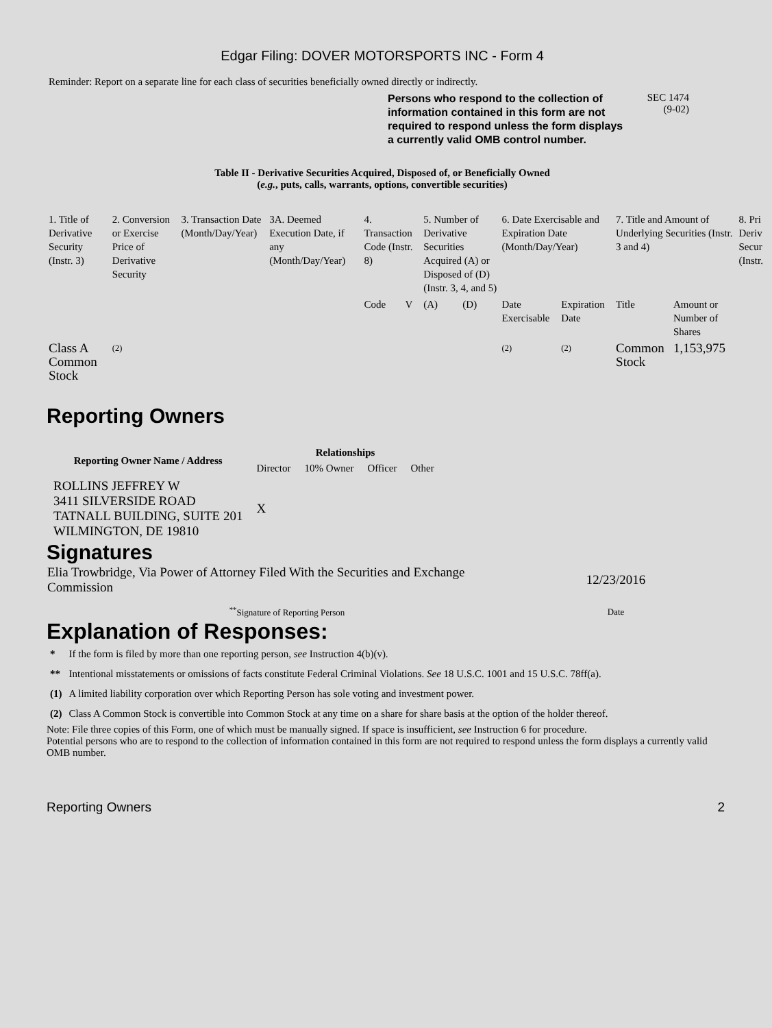Edgar Filing: DOVER MOTORSPORTS INC - Form 4
Reminder: Report on a separate line for each class of securities beneficially owned directly or indirectly.
Persons who respond to the collection of information contained in this form are not required to respond unless the form displays a currently valid OMB control number.
SEC 1474
(9-02)
Table II - Derivative Securities Acquired, Disposed of, or Beneficially Owned
(e.g., puts, calls, warrants, options, convertible securities)
| 1. Title of Derivative Security (Instr. 3) | 2. Conversion or Exercise Price of Derivative Security | 3. Transaction Date (Month/Day/Year) | 3A. Deemed Execution Date, if any (Month/Day/Year) | 4. Transaction Code (Instr. 8) | | 5. Number of Derivative Securities Acquired (A) or Disposed of (D) (Instr. 3, 4, and 5) | | 6. Date Exercisable and Expiration Date (Month/Day/Year) | | 7. Title and Amount of Underlying Securities (Instr. 3 and 4) | | 8. Pri Deriv Secur (Instr. |
| --- | --- | --- | --- | --- | --- | --- | --- | --- | --- | --- | --- | --- |
| | | | | Code | V | (A) | (D) | Date Exercisable | Expiration Date | Title | Amount or Number of Shares | |
| Class A Common Stock | <sup>(2)</sup> | | | | | | | <sup>(2)</sup> | <sup>(2)</sup> | Common Stock | 1,153,975 | |
Reporting Owners
| Reporting Owner Name / Address | Relationships | | | |
| --- | --- | --- | --- | --- |
| | Director | 10% Owner | Officer | Other |
| ROLLINS JEFFREY W 3411 SILVERSIDE ROAD TATNALL BUILDING, SUITE 201 WILMINGTON, DE 19810 | X | | | |
Signatures
| Elia Trowbridge, Via Power of Attorney Filed With the Securities and Exchange Commission | 12/23/2016 |
| <sup>**</sup> Signature of Reporting Person | Date |
Explanation of Responses:
| * | If the form is filed by more than one reporting person, see Instruction 4(b)(v). |
| ** | Intentional misstatements or omissions of facts constitute Federal Criminal Violations. See 18 U.S.C. 1001 and 15 U.S.C. 78ff(a). |
| (1) | A limited liability corporation over which Reporting Person has sole voting and investment power. |
| (2) | Class A Common Stock is convertible into Common Stock at any time on a share for share basis at the option of the holder thereof. |
Note: File three copies of this Form, one of which must be manually signed. If space is insufficient, see Instruction 6 for procedure.
Potential persons who are to respond to the collection of information contained in this form are not required to respond unless the form displays a currently valid OMB number.
Reporting Owners 2